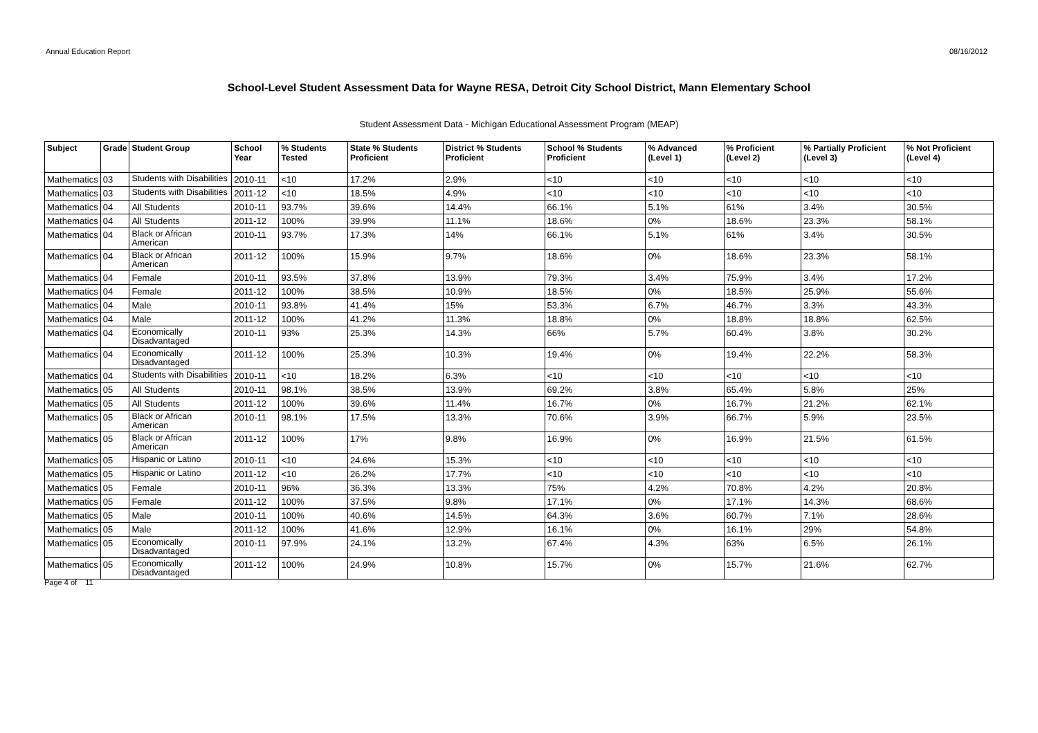Annual Education Report 08/16/2012
School-Level Student Assessment Data for Wayne RESA, Detroit City School District, Mann Elementary School
Student Assessment Data - Michigan Educational Assessment Program (MEAP)
| Subject | Grade | Student Group | School Year | % Students Tested | State % Students Proficient | District % Students Proficient | School % Students Proficient | % Advanced (Level 1) | % Proficient (Level 2) | % Partially Proficient (Level 3) | % Not Proficient (Level 4) |
| --- | --- | --- | --- | --- | --- | --- | --- | --- | --- | --- | --- |
| Mathematics | 03 | Students with Disabilities | 2010-11 | <10 | 17.2% | 2.9% | <10 | <10 | <10 | <10 | <10 |
| Mathematics | 03 | Students with Disabilities | 2011-12 | <10 | 18.5% | 4.9% | <10 | <10 | <10 | <10 | <10 |
| Mathematics | 04 | All Students | 2010-11 | 93.7% | 39.6% | 14.4% | 66.1% | 5.1% | 61% | 3.4% | 30.5% |
| Mathematics | 04 | All Students | 2011-12 | 100% | 39.9% | 11.1% | 18.6% | 0% | 18.6% | 23.3% | 58.1% |
| Mathematics | 04 | Black or African American | 2010-11 | 93.7% | 17.3% | 14% | 66.1% | 5.1% | 61% | 3.4% | 30.5% |
| Mathematics | 04 | Black or African American | 2011-12 | 100% | 15.9% | 9.7% | 18.6% | 0% | 18.6% | 23.3% | 58.1% |
| Mathematics | 04 | Female | 2010-11 | 93.5% | 37.8% | 13.9% | 79.3% | 3.4% | 75.9% | 3.4% | 17.2% |
| Mathematics | 04 | Female | 2011-12 | 100% | 38.5% | 10.9% | 18.5% | 0% | 18.5% | 25.9% | 55.6% |
| Mathematics | 04 | Male | 2010-11 | 93.8% | 41.4% | 15% | 53.3% | 6.7% | 46.7% | 3.3% | 43.3% |
| Mathematics | 04 | Male | 2011-12 | 100% | 41.2% | 11.3% | 18.8% | 0% | 18.8% | 18.8% | 62.5% |
| Mathematics | 04 | Economically Disadvantaged | 2010-11 | 93% | 25.3% | 14.3% | 66% | 5.7% | 60.4% | 3.8% | 30.2% |
| Mathematics | 04 | Economically Disadvantaged | 2011-12 | 100% | 25.3% | 10.3% | 19.4% | 0% | 19.4% | 22.2% | 58.3% |
| Mathematics | 04 | Students with Disabilities | 2010-11 | <10 | 18.2% | 6.3% | <10 | <10 | <10 | <10 | <10 |
| Mathematics | 05 | All Students | 2010-11 | 98.1% | 38.5% | 13.9% | 69.2% | 3.8% | 65.4% | 5.8% | 25% |
| Mathematics | 05 | All Students | 2011-12 | 100% | 39.6% | 11.4% | 16.7% | 0% | 16.7% | 21.2% | 62.1% |
| Mathematics | 05 | Black or African American | 2010-11 | 98.1% | 17.5% | 13.3% | 70.6% | 3.9% | 66.7% | 5.9% | 23.5% |
| Mathematics | 05 | Black or African American | 2011-12 | 100% | 17% | 9.8% | 16.9% | 0% | 16.9% | 21.5% | 61.5% |
| Mathematics | 05 | Hispanic or Latino | 2010-11 | <10 | 24.6% | 15.3% | <10 | <10 | <10 | <10 | <10 |
| Mathematics | 05 | Hispanic or Latino | 2011-12 | <10 | 26.2% | 17.7% | <10 | <10 | <10 | <10 | <10 |
| Mathematics | 05 | Female | 2010-11 | 96% | 36.3% | 13.3% | 75% | 4.2% | 70.8% | 4.2% | 20.8% |
| Mathematics | 05 | Female | 2011-12 | 100% | 37.5% | 9.8% | 17.1% | 0% | 17.1% | 14.3% | 68.6% |
| Mathematics | 05 | Male | 2010-11 | 100% | 40.6% | 14.5% | 64.3% | 3.6% | 60.7% | 7.1% | 28.6% |
| Mathematics | 05 | Male | 2011-12 | 100% | 41.6% | 12.9% | 16.1% | 0% | 16.1% | 29% | 54.8% |
| Mathematics | 05 | Economically Disadvantaged | 2010-11 | 97.9% | 24.1% | 13.2% | 67.4% | 4.3% | 63% | 6.5% | 26.1% |
| Mathematics | 05 | Economically Disadvantaged | 2011-12 | 100% | 24.9% | 10.8% | 15.7% | 0% | 15.7% | 21.6% | 62.7% |
Page 4 of 11